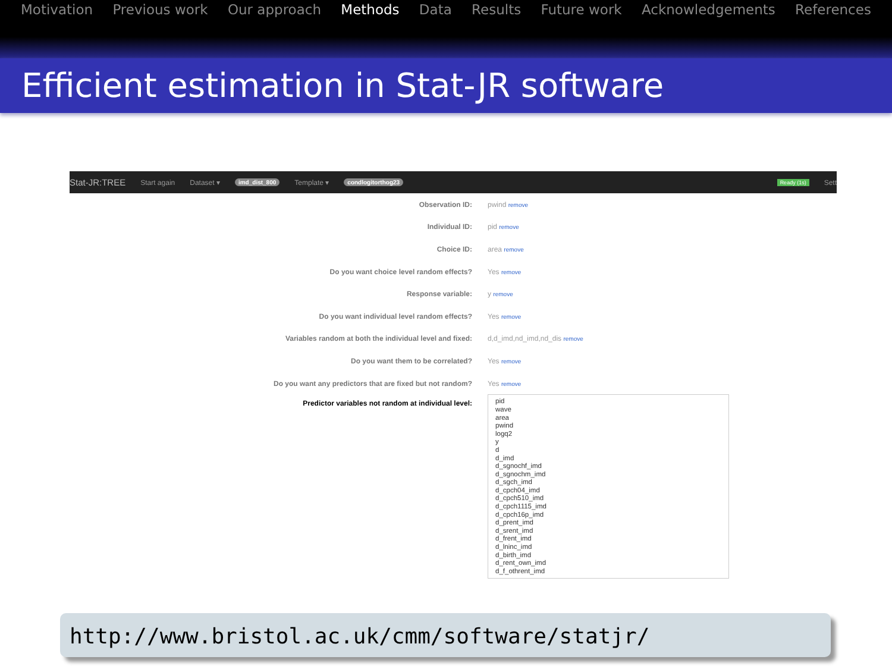Motivation Previous work Our approach Methods Data Results Future work Acknowledgements References
Efficient estimation in Stat-JR software
Stat-JR:TREE Start again Dataset ▾ imd_dist_800 Template ▾ condlogitorthog23 Ready (1s) Sett
Observation ID: pwind remove
Individual ID: pid remove
Choice ID: area remove
Do you want choice level random effects? Yes remove
Response variable: y remove
Do you want individual level random effects? Yes remove
Variables random at both the individual level and fixed: d,d_imd,nd_imd,nd_dis remove
Do you want them to be correlated? Yes remove
Do you want any predictors that are fixed but not random? Yes remove
Predictor variables not random at individual level:
pid
wave
area
pwind
logq2
y
d
d_imd
d_sgnochf_imd
d_sgnochm_imd
d_sgch_imd
d_cpch04_imd
d_cpch510_imd
d_cpch1115_imd
d_cpch16p_imd
d_prent_imd
d_srent_imd
d_frent_imd
d_lninc_imd
d_birth_imd
d_rent_own_imd
d_f_othrent_imd
http://www.bristol.ac.uk/cmm/software/statjr/